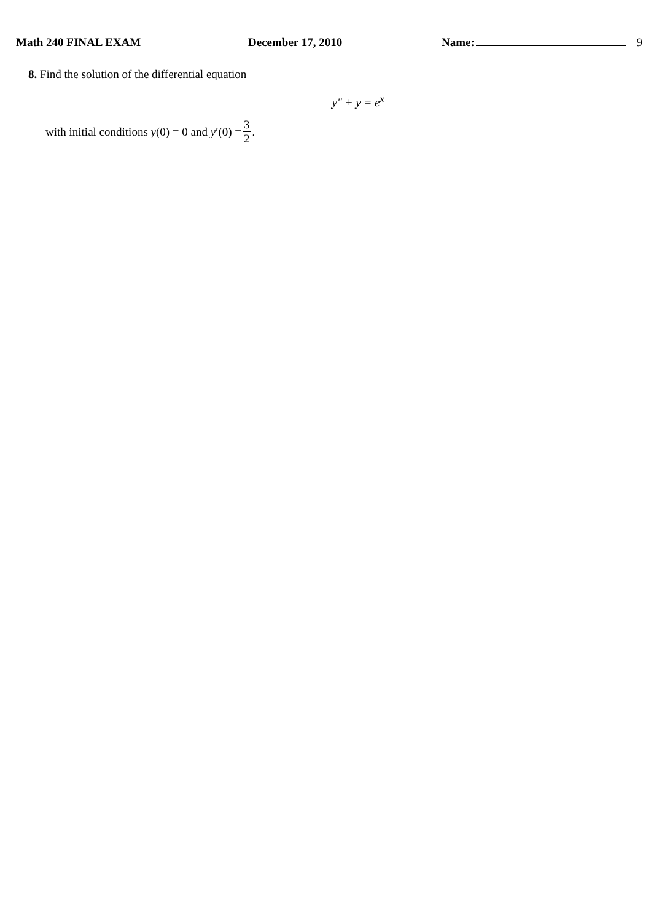Math 240 FINAL EXAM December 17, 2010 Name: 9
8. Find the solution of the differential equation
y″ + y = e<sup>x</sup>
with initial conditions y (0) = 0 and y ′(0) = 3 2.